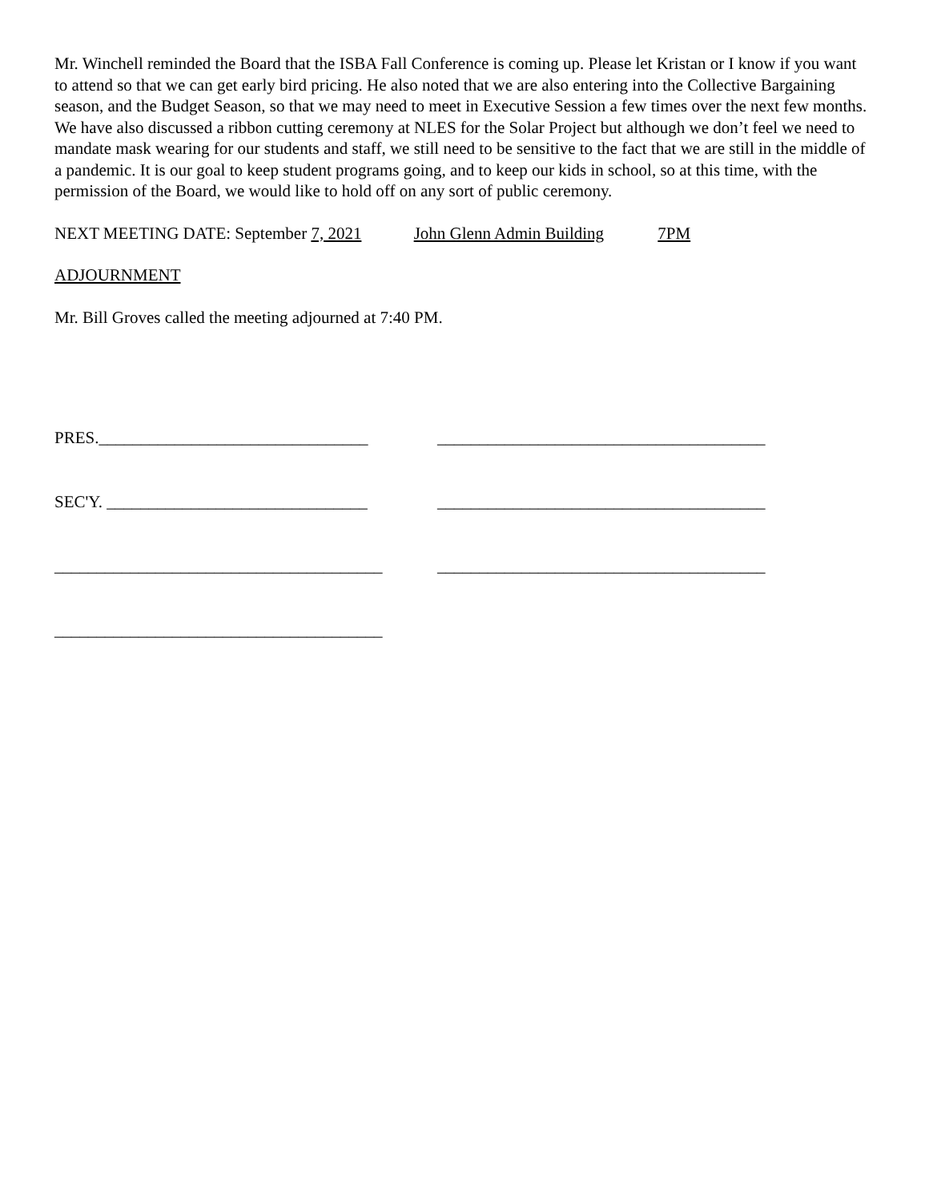Mr. Winchell reminded the Board that the ISBA Fall Conference is coming up. Please let Kristan or I know if you want to attend so that we can get early bird pricing. He also noted that we are also entering into the Collective Bargaining season, and the Budget Season, so that we may need to meet in Executive Session a few times over the next few months. We have also discussed a ribbon cutting ceremony at NLES for the Solar Project but although we don’t feel we need to mandate mask wearing for our students and staff, we still need to be sensitive to the fact that we are still in the middle of a pandemic. It is our goal to keep student programs going, and to keep our kids in school, so at this time, with the permission of the Board, we would like to hold off on any sort of public ceremony.
NEXT MEETING DATE: September 7, 2021 John Glenn Admin Building 7PM
ADJOURNMENT
Mr. Bill Groves called the meeting adjourned at 7:40 PM.
PRES.________________________________
_______________________________________
SEC'Y. _______________________________
_______________________________________
_______________________________________
_______________________________________
_______________________________________